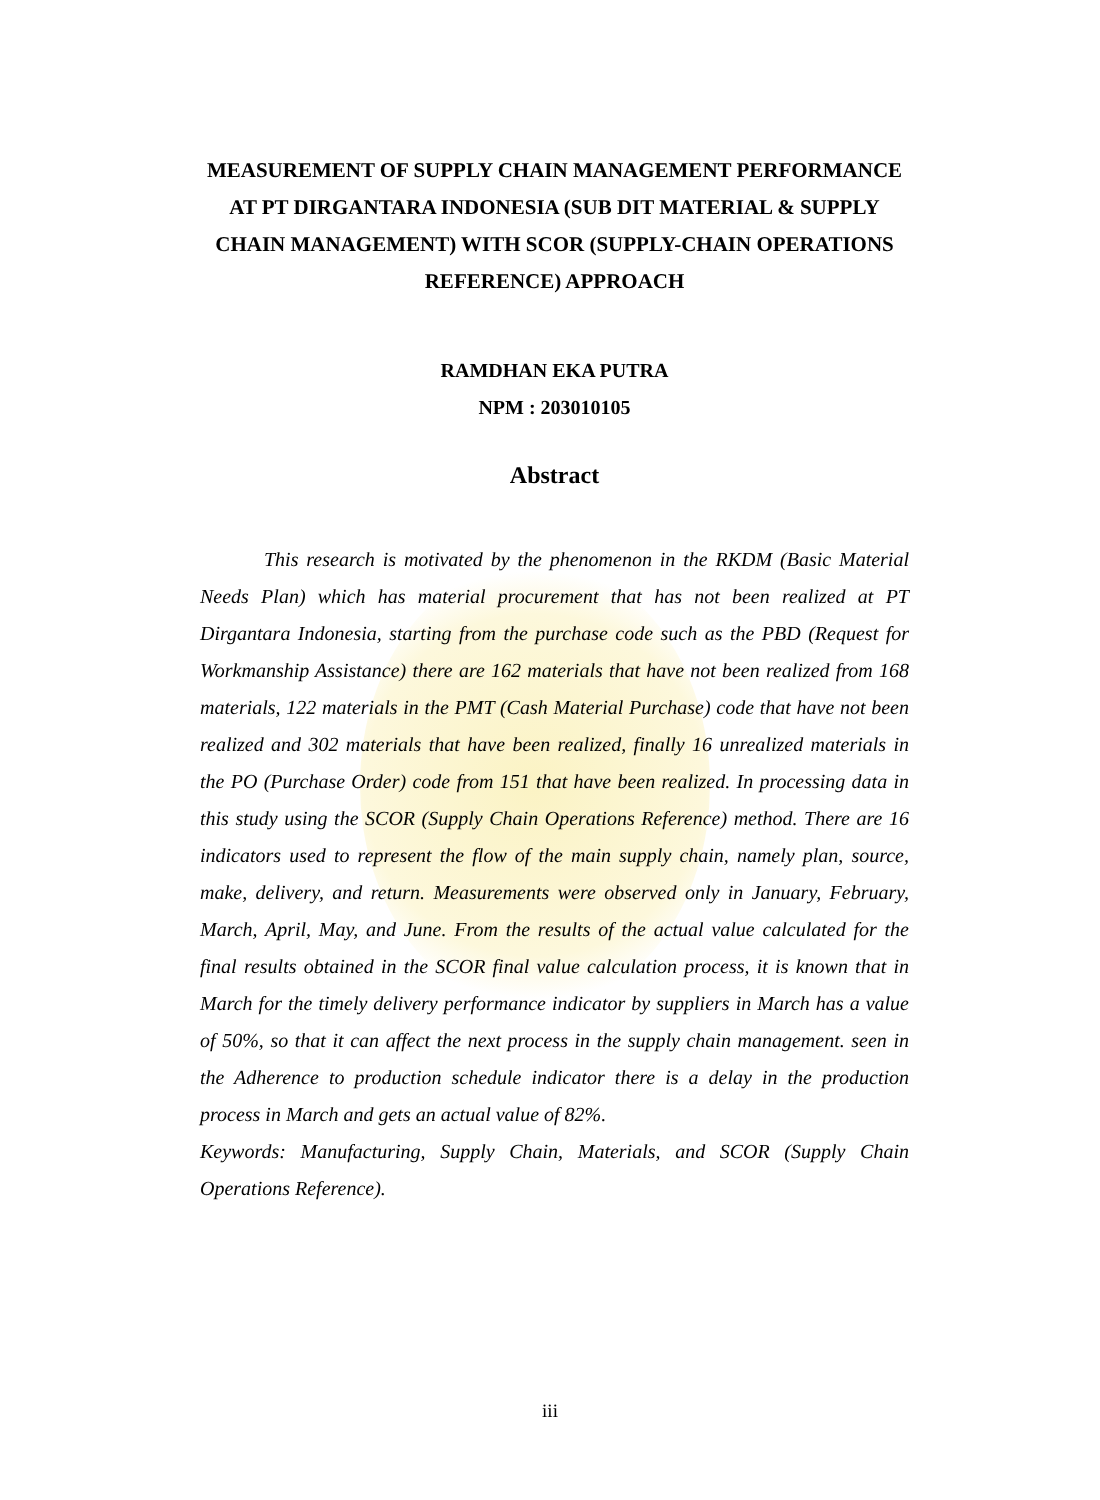MEASUREMENT OF SUPPLY CHAIN MANAGEMENT PERFORMANCE AT PT DIRGANTARA INDONESIA (SUB DIT MATERIAL & SUPPLY CHAIN MANAGEMENT) WITH SCOR (SUPPLY-CHAIN OPERATIONS REFERENCE) APPROACH
RAMDHAN EKA PUTRA
NPM : 203010105
Abstract
This research is motivated by the phenomenon in the RKDM (Basic Material Needs Plan) which has material procurement that has not been realized at PT Dirgantara Indonesia, starting from the purchase code such as the PBD (Request for Workmanship Assistance) there are 162 materials that have not been realized from 168 materials, 122 materials in the PMT (Cash Material Purchase) code that have not been realized and 302 materials that have been realized, finally 16 unrealized materials in the PO (Purchase Order) code from 151 that have been realized. In processing data in this study using the SCOR (Supply Chain Operations Reference) method. There are 16 indicators used to represent the flow of the main supply chain, namely plan, source, make, delivery, and return. Measurements were observed only in January, February, March, April, May, and June. From the results of the actual value calculated for the final results obtained in the SCOR final value calculation process, it is known that in March for the timely delivery performance indicator by suppliers in March has a value of 50%, so that it can affect the next process in the supply chain management. seen in the Adherence to production schedule indicator there is a delay in the production process in March and gets an actual value of 82%.
Keywords: Manufacturing, Supply Chain, Materials, and SCOR (Supply Chain Operations Reference).
iii